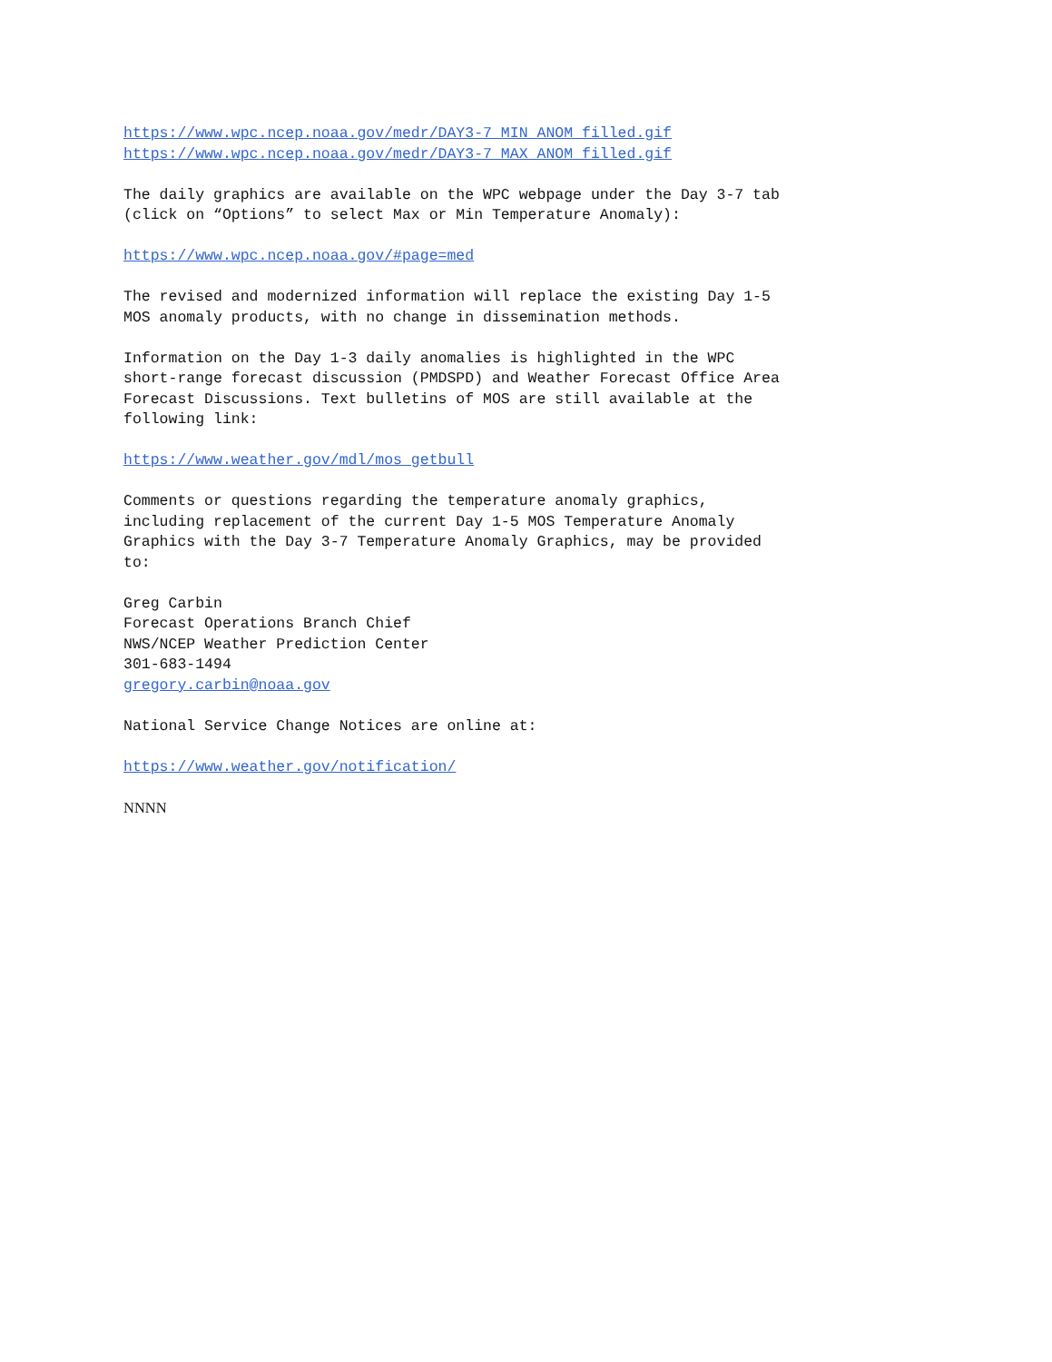https://www.wpc.ncep.noaa.gov/medr/DAY3-7_MIN_ANOM_filled.gif https://www.wpc.ncep.noaa.gov/medr/DAY3-7_MAX_ANOM_filled.gif
The daily graphics are available on the WPC webpage under the Day 3-7 tab (click on “Options” to select Max or Min Temperature Anomaly):
https://www.wpc.ncep.noaa.gov/#page=med
The revised and modernized information will replace the existing Day 1-5 MOS anomaly products, with no change in dissemination methods.
Information on the Day 1-3 daily anomalies is highlighted in the WPC short-range forecast discussion (PMDSPD) and Weather Forecast Office Area Forecast Discussions. Text bulletins of MOS are still available at the following link:
https://www.weather.gov/mdl/mos_getbull
Comments or questions regarding the temperature anomaly graphics, including replacement of the current Day 1-5 MOS Temperature Anomaly Graphics with the Day 3-7 Temperature Anomaly Graphics, may be provided to:
Greg Carbin Forecast Operations Branch Chief NWS/NCEP Weather Prediction Center 301-683-1494 gregory.carbin@noaa.gov
National Service Change Notices are online at:
https://www.weather.gov/notification/
NNNN